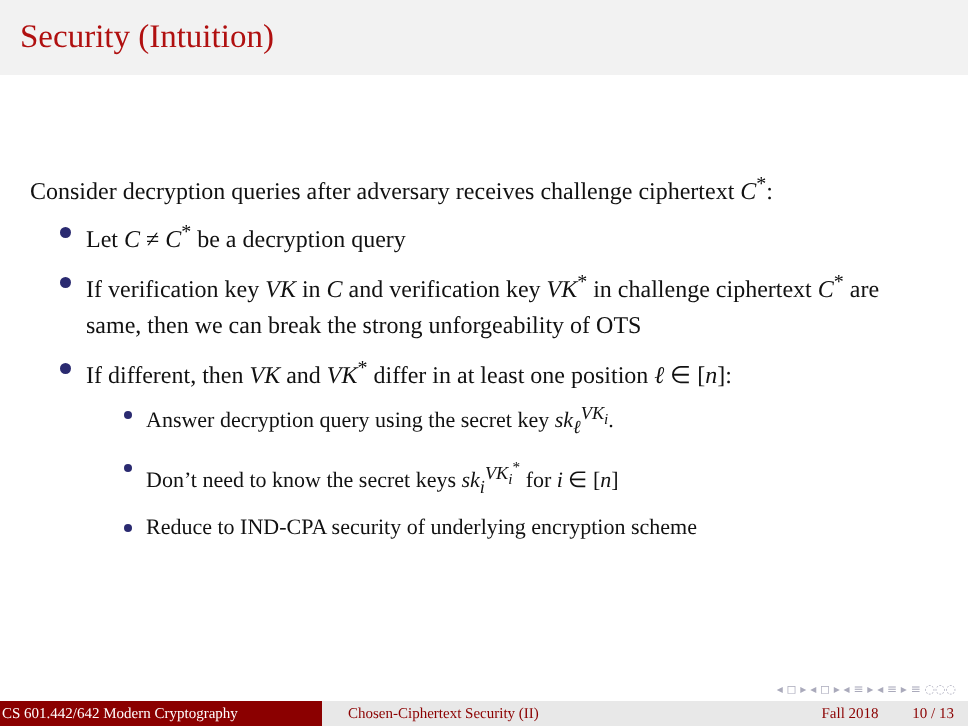Security (Intuition)
Consider decryption queries after adversary receives challenge ciphertext C<sup>*</sup>:
Let C ≠ C<sup>*</sup> be a decryption query
If verification key VK in C and verification key VK<sup>*</sup> in challenge ciphertext C<sup>*</sup> are same, then we can break the strong unforgeability of OTS
If different, then VK and VK<sup>*</sup> differ in at least one position ℓ ∈ [n]:
Answer decryption query using the secret key sk<sub>ℓ</sub><sup>VK<sub>i</sub></sup>.
Don’t need to know the secret keys sk<sub>i</sub><sup>VK<sub>i</sub><sup>*</sup></sup> for i ∈ [n]
Reduce to IND-CPA security of underlying encryption scheme
◂ ◻ ▸ ◂ ◻ ▸ ◂ ≡ ▸ ◂ ≡ ▸ ≡ ◌◌◌
CS 601.442/642 Modern Cryptography Chosen-Ciphertext Security (II) Fall 2018 10 / 13